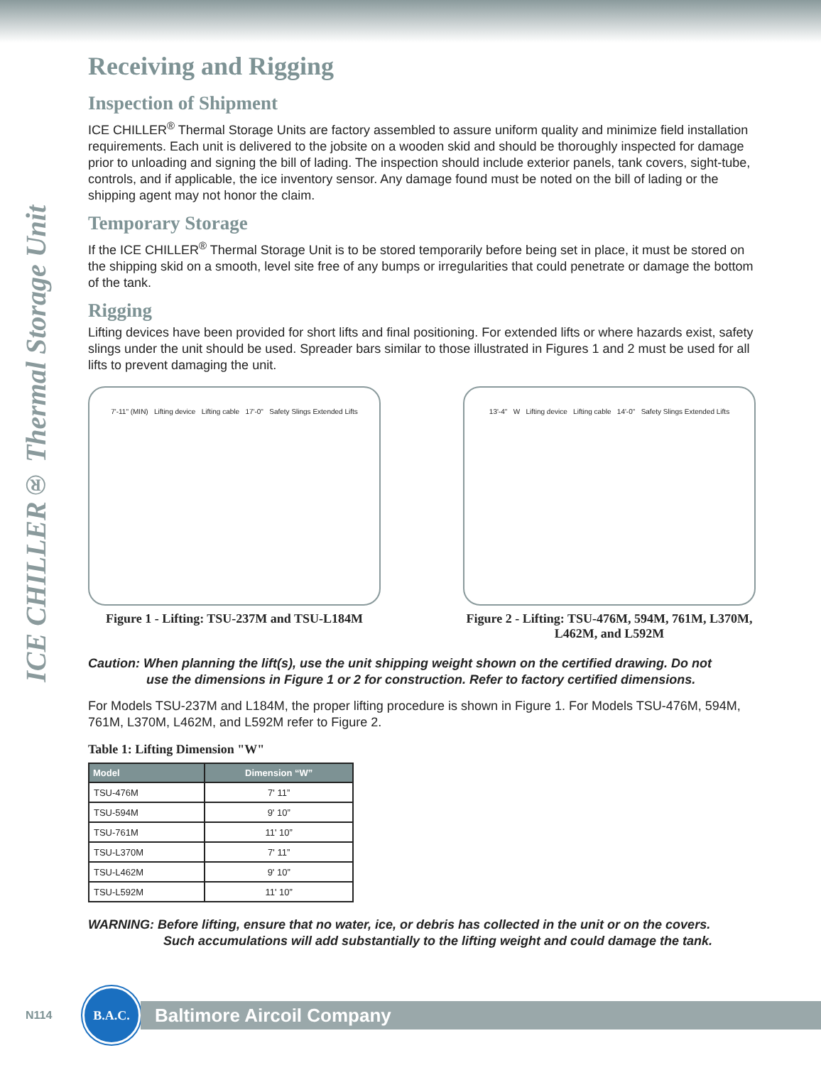ICE CHILLER® Thermal Storage Unit
Receiving and Rigging
Inspection of Shipment
ICE CHILLER<sup>®</sup> Thermal Storage Units are factory assembled to assure uniform quality and minimize field installation requirements. Each unit is delivered to the jobsite on a wooden skid and should be thoroughly inspected for damage prior to unloading and signing the bill of lading. The inspection should include exterior panels, tank covers, sight-tube, controls, and if applicable, the ice inventory sensor. Any damage found must be noted on the bill of lading or the shipping agent may not honor the claim.
Temporary Storage
If the ICE CHILLER<sup>®</sup> Thermal Storage Unit is to be stored temporarily before being set in place, it must be stored on the shipping skid on a smooth, level site free of any bumps or irregularities that could penetrate or damage the bottom of the tank.
Rigging
Lifting devices have been provided for short lifts and final positioning. For extended lifts or where hazards exist, safety slings under the unit should be used. Spreader bars similar to those illustrated in Figures 1 and 2 must be used for all lifts to prevent damaging the unit.
7'-11" (MIN) Lifting device Lifting cable 17'-0" Safety Slings Extended Lifts
Figure 1 - Lifting: TSU-237M and TSU-L184M
13'-4" W Lifting device Lifting cable 14'-0" Safety Slings Extended Lifts
Figure 2 - Lifting: TSU-476M, 594M, 761M, L370M, L462M, and L592M
Caution: When planning the lift(s), use the unit shipping weight shown on the certified drawing. Do not
use the dimensions in Figure 1 or 2 for construction. Refer to factory certified dimensions.
For Models TSU-237M and L184M, the proper lifting procedure is shown in Figure 1. For Models TSU-476M, 594M, 761M, L370M, L462M, and L592M refer to Figure 2.
Table 1: Lifting Dimension "W"
| Model | Dimension “W” |
| --- | --- |
| TSU-476M | 7' 11” |
| TSU-594M | 9' 10” |
| TSU-761M | 11' 10” |
| TSU-L370M | 7' 11” |
| TSU-L462M | 9' 10” |
| TSU-L592M | 11' 10” |
WARNING: Before lifting, ensure that no water, ice, or debris has collected in the unit or on the covers.
Such accumulations will add substantially to the lifting weight and could damage the tank.
N114
B.A.C.
Baltimore Aircoil Company